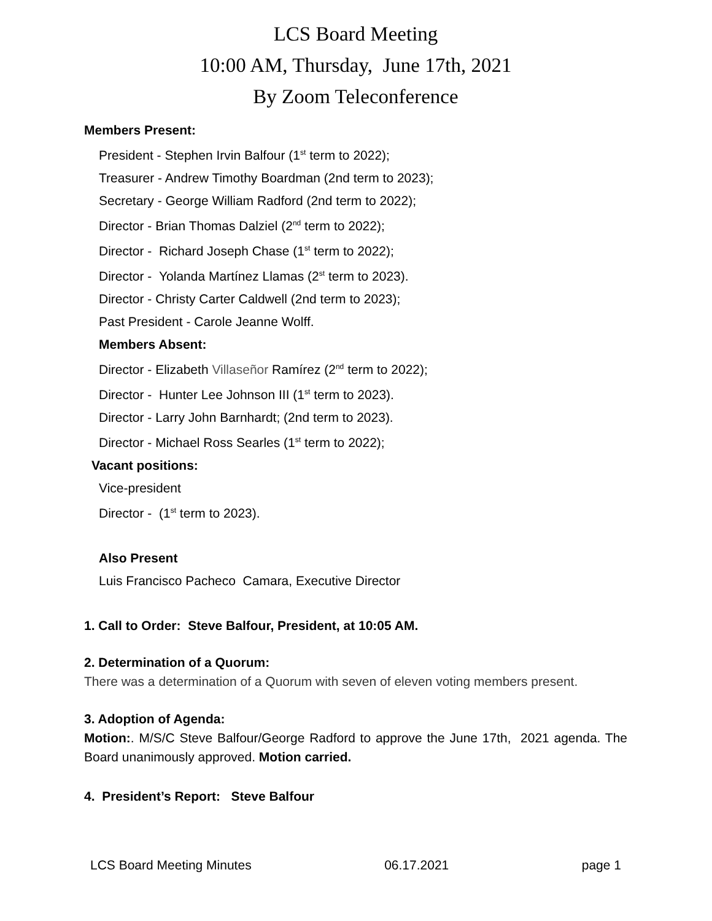LCS Board Meeting
10:00 AM, Thursday, June 17th, 2021
By Zoom Teleconference
Members Present:
President - Stephen Irvin Balfour (1<sup>st</sup> term to 2022);
Treasurer - Andrew Timothy Boardman (2nd term to 2023);
Secretary - George William Radford (2nd term to 2022);
Director - Brian Thomas Dalziel (2<sup>nd</sup> term to 2022);
Director - Richard Joseph Chase (1<sup>st</sup> term to 2022);
Director - Yolanda Martínez Llamas (2<sup>st</sup> term to 2023).
Director - Christy Carter Caldwell (2nd term to 2023);
Past President - Carole Jeanne Wolff.
Members Absent:
Director - Elizabeth Villaseñor Ramírez (2<sup>nd</sup> term to 2022);
Director - Hunter Lee Johnson III (1<sup>st</sup> term to 2023).
Director - Larry John Barnhardt; (2nd term to 2023).
Director - Michael Ross Searles (1<sup>st</sup> term to 2022);
Vacant positions:
Vice-president
Director - (1<sup>st</sup> term to 2023).
Also Present
Luis Francisco Pacheco Camara, Executive Director
1. Call to Order: Steve Balfour, President, at 10:05 AM.
2. Determination of a Quorum:
There was a determination of a Quorum with seven of eleven voting members present.
3. Adoption of Agenda:
Motion:. M/S/C Steve Balfour/George Radford to approve the June 17th, 2021 agenda. The Board unanimously approved. Motion carried.
4. President’s Report: Steve Balfour
LCS Board Meeting Minutes 06.17.2021 page 1